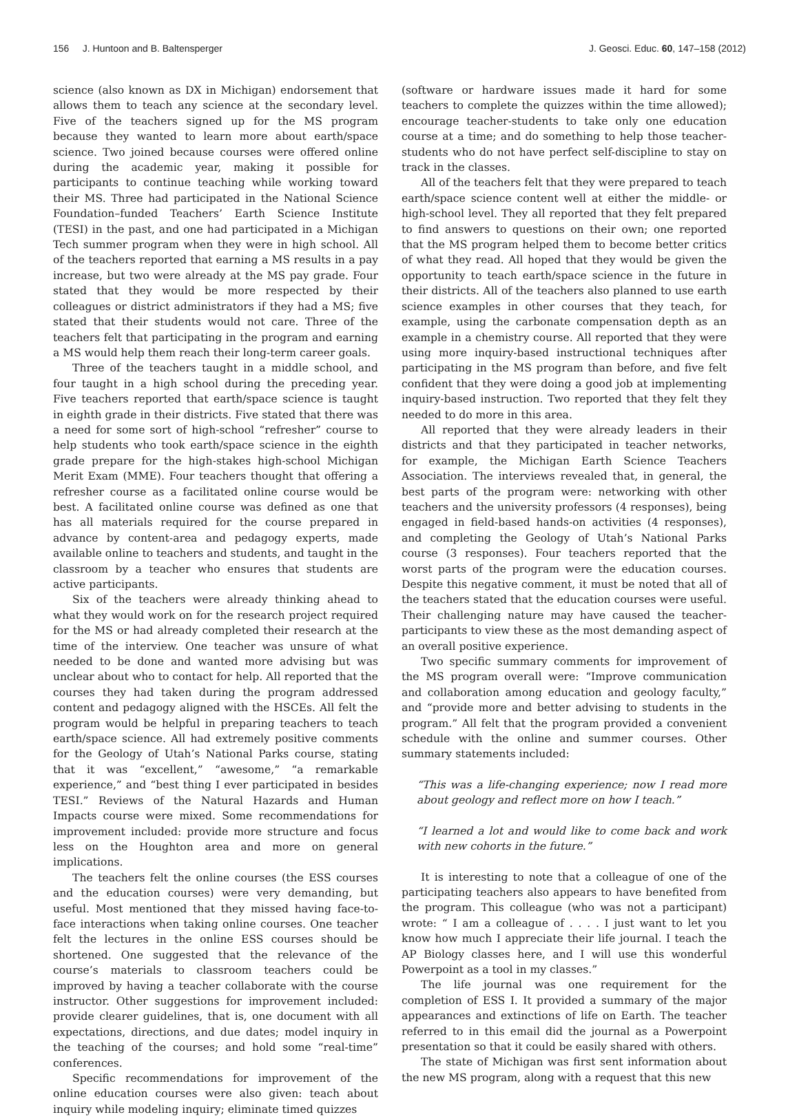156 J. Huntoon and B. Baltensperger J. Geosci. Educ. 60, 147–158 (2012)
science (also known as DX in Michigan) endorsement that allows them to teach any science at the secondary level. Five of the teachers signed up for the MS program because they wanted to learn more about earth/space science. Two joined because courses were offered online during the academic year, making it possible for participants to continue teaching while working toward their MS. Three had participated in the National Science Foundation–funded Teachers’ Earth Science Institute (TESI) in the past, and one had participated in a Michigan Tech summer program when they were in high school. All of the teachers reported that earning a MS results in a pay increase, but two were already at the MS pay grade. Four stated that they would be more respected by their colleagues or district administrators if they had a MS; five stated that their students would not care. Three of the teachers felt that participating in the program and earning a MS would help them reach their long-term career goals.
Three of the teachers taught in a middle school, and four taught in a high school during the preceding year. Five teachers reported that earth/space science is taught in eighth grade in their districts. Five stated that there was a need for some sort of high-school “refresher” course to help students who took earth/space science in the eighth grade prepare for the high-stakes high-school Michigan Merit Exam (MME). Four teachers thought that offering a refresher course as a facilitated online course would be best. A facilitated online course was defined as one that has all materials required for the course prepared in advance by content-area and pedagogy experts, made available online to teachers and students, and taught in the classroom by a teacher who ensures that students are active participants.
Six of the teachers were already thinking ahead to what they would work on for the research project required for the MS or had already completed their research at the time of the interview. One teacher was unsure of what needed to be done and wanted more advising but was unclear about who to contact for help. All reported that the courses they had taken during the program addressed content and pedagogy aligned with the HSCEs. All felt the program would be helpful in preparing teachers to teach earth/space science. All had extremely positive comments for the Geology of Utah’s National Parks course, stating that it was “excellent,” “awesome,” “a remarkable experience,” and “best thing I ever participated in besides TESI.” Reviews of the Natural Hazards and Human Impacts course were mixed. Some recommendations for improvement included: provide more structure and focus less on the Houghton area and more on general implications.
The teachers felt the online courses (the ESS courses and the education courses) were very demanding, but useful. Most mentioned that they missed having face-to-face interactions when taking online courses. One teacher felt the lectures in the online ESS courses should be shortened. One suggested that the relevance of the course’s materials to classroom teachers could be improved by having a teacher collaborate with the course instructor. Other suggestions for improvement included: provide clearer guidelines, that is, one document with all expectations, directions, and due dates; model inquiry in the teaching of the courses; and hold some “real-time” conferences.
Specific recommendations for improvement of the online education courses were also given: teach about inquiry while modeling inquiry; eliminate timed quizzes
(software or hardware issues made it hard for some teachers to complete the quizzes within the time allowed); encourage teacher-students to take only one education course at a time; and do something to help those teacher-students who do not have perfect self-discipline to stay on track in the classes.
All of the teachers felt that they were prepared to teach earth/space science content well at either the middle- or high-school level. They all reported that they felt prepared to find answers to questions on their own; one reported that the MS program helped them to become better critics of what they read. All hoped that they would be given the opportunity to teach earth/space science in the future in their districts. All of the teachers also planned to use earth science examples in other courses that they teach, for example, using the carbonate compensation depth as an example in a chemistry course. All reported that they were using more inquiry-based instructional techniques after participating in the MS program than before, and five felt confident that they were doing a good job at implementing inquiry-based instruction. Two reported that they felt they needed to do more in this area.
All reported that they were already leaders in their districts and that they participated in teacher networks, for example, the Michigan Earth Science Teachers Association. The interviews revealed that, in general, the best parts of the program were: networking with other teachers and the university professors (4 responses), being engaged in field-based hands-on activities (4 responses), and completing the Geology of Utah’s National Parks course (3 responses). Four teachers reported that the worst parts of the program were the education courses. Despite this negative comment, it must be noted that all of the teachers stated that the education courses were useful. Their challenging nature may have caused the teacher-participants to view these as the most demanding aspect of an overall positive experience.
Two specific summary comments for improvement of the MS program overall were: “Improve communication and collaboration among education and geology faculty,” and “provide more and better advising to students in the program.” All felt that the program provided a convenient schedule with the online and summer courses. Other summary statements included:
“This was a life-changing experience; now I read more about geology and reflect more on how I teach.”
“I learned a lot and would like to come back and work with new cohorts in the future.”
It is interesting to note that a colleague of one of the participating teachers also appears to have benefited from the program. This colleague (who was not a participant) wrote: “ I am a colleague of . . . . I just want to let you know how much I appreciate their life journal. I teach the AP Biology classes here, and I will use this wonderful Powerpoint as a tool in my classes.”
The life journal was one requirement for the completion of ESS I. It provided a summary of the major appearances and extinctions of life on Earth. The teacher referred to in this email did the journal as a Powerpoint presentation so that it could be easily shared with others.
The state of Michigan was first sent information about the new MS program, along with a request that this new